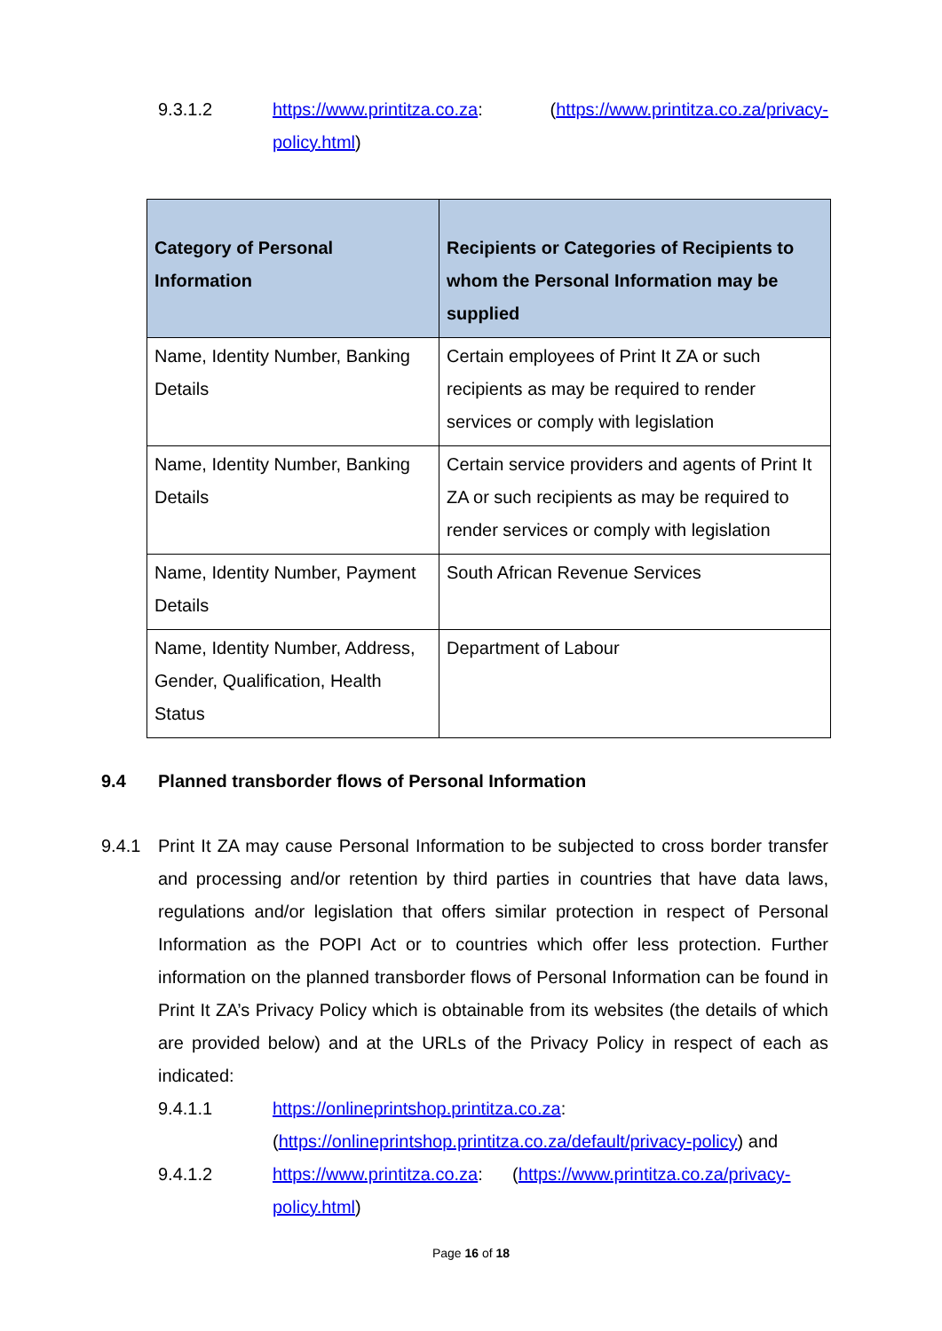9.3.1.2 https://www.printitza.co.za: (https://www.printitza.co.za/privacy-policy.html)
| Category of Personal Information | Recipients or Categories of Recipients to whom the Personal Information may be supplied |
| --- | --- |
| Name, Identity Number, Banking Details | Certain employees of Print It ZA or such recipients as may be required to render services or comply with legislation |
| Name, Identity Number, Banking Details | Certain service providers and agents of Print It ZA or such recipients as may be required to render services or comply with legislation |
| Name, Identity Number, Payment Details | South African Revenue Services |
| Name, Identity Number, Address, Gender, Qualification, Health Status | Department of Labour |
9.4 Planned transborder flows of Personal Information
9.4.1 Print It ZA may cause Personal Information to be subjected to cross border transfer and processing and/or retention by third parties in countries that have data laws, regulations and/or legislation that offers similar protection in respect of Personal Information as the POPI Act or to countries which offer less protection. Further information on the planned transborder flows of Personal Information can be found in Print It ZA’s Privacy Policy which is obtainable from its websites (the details of which are provided below) and at the URLs of the Privacy Policy in respect of each as indicated:
9.4.1.1 https://onlineprintshop.printitza.co.za:
(https://onlineprintshop.printitza.co.za/default/privacy-policy) and
9.4.1.2 https://www.printitza.co.za: (https://www.printitza.co.za/privacy-policy.html)
Page 16 of 18